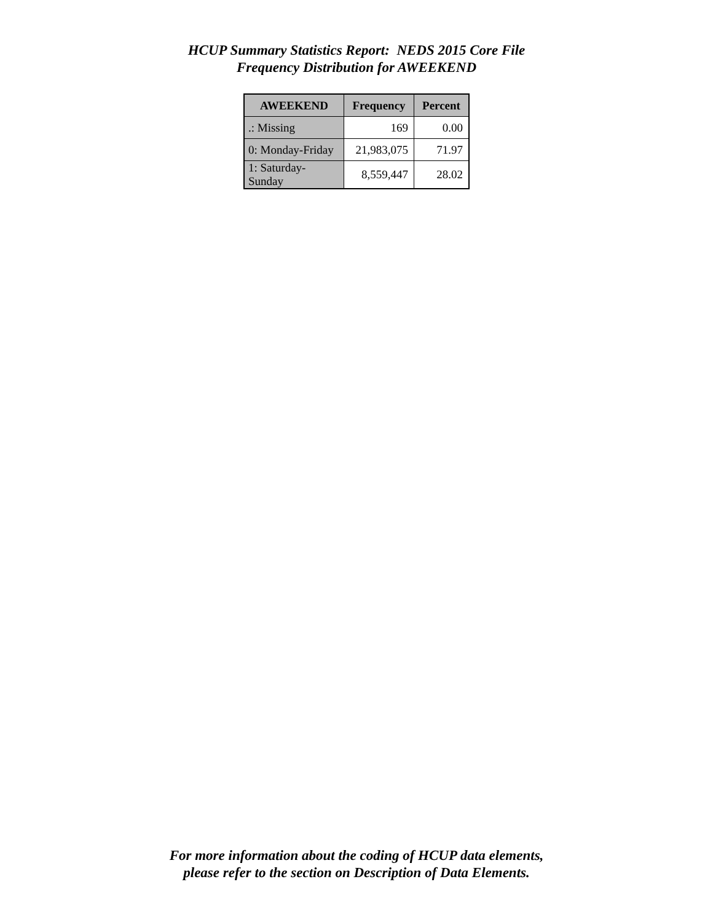HCUP Summary Statistics Report: NEDS 2015 Core File
Frequency Distribution for AWEEKEND
| AWEEKEND | Frequency | Percent |
| --- | --- | --- |
| .: Missing | 169 | 0.00 |
| 0: Monday-Friday | 21,983,075 | 71.97 |
| 1: Saturday-Sunday | 8,559,447 | 28.02 |
For more information about the coding of HCUP data elements,
please refer to the section on Description of Data Elements.